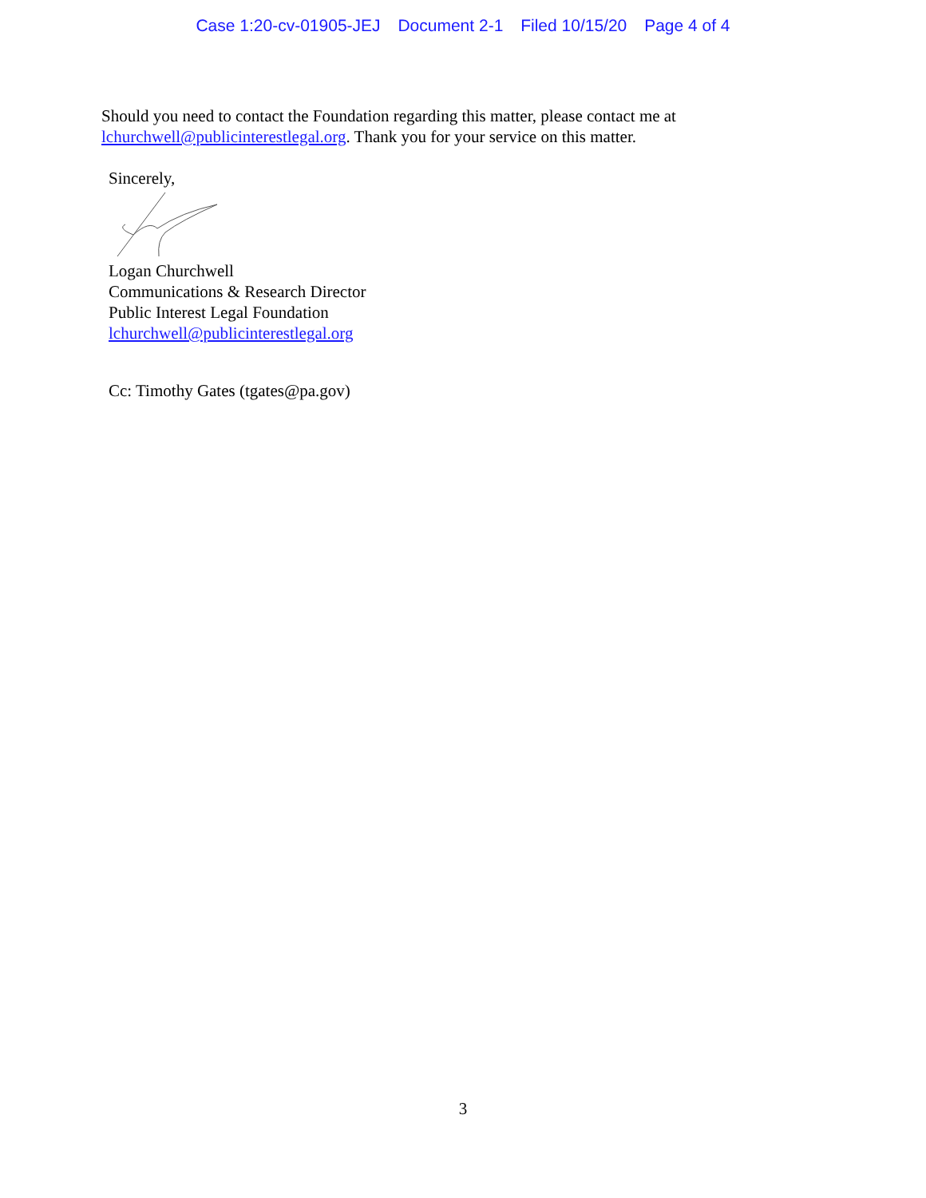Case 1:20-cv-01905-JEJ Document 2-1 Filed 10/15/20 Page 4 of 4
Should you need to contact the Foundation regarding this matter, please contact me at lchurchwell@publicinterestlegal.org. Thank you for your service on this matter.
Sincerely,
Logan Churchwell
Communications & Research Director
Public Interest Legal Foundation
lchurchwell@publicinterestlegal.org
Cc: Timothy Gates (tgates@pa.gov)
3